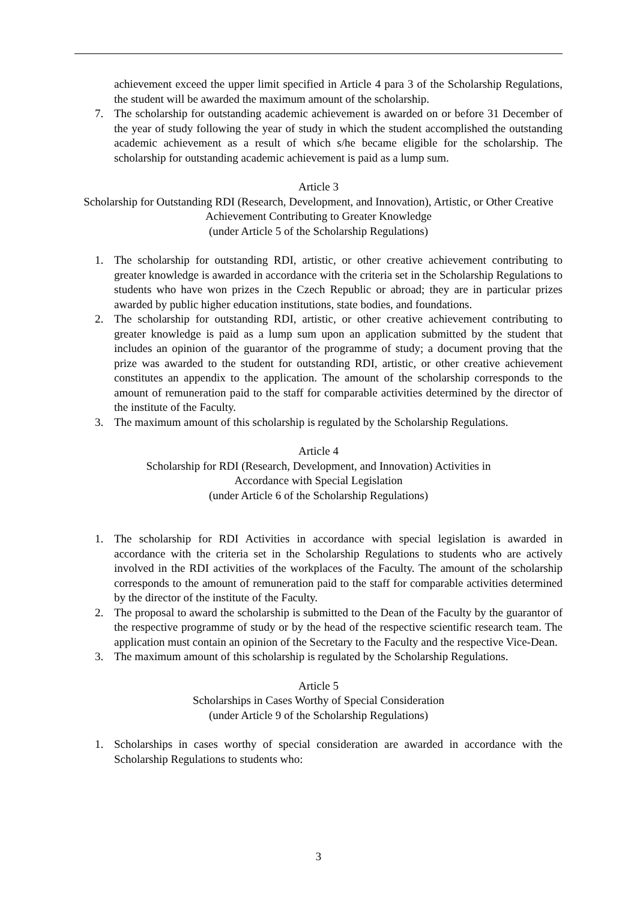achievement exceed the upper limit specified in Article 4 para 3 of the Scholarship Regulations, the student will be awarded the maximum amount of the scholarship.
7. The scholarship for outstanding academic achievement is awarded on or before 31 December of the year of study following the year of study in which the student accomplished the outstanding academic achievement as a result of which s/he became eligible for the scholarship. The scholarship for outstanding academic achievement is paid as a lump sum.
Article 3
Scholarship for Outstanding RDI (Research, Development, and Innovation), Artistic, or Other Creative Achievement Contributing to Greater Knowledge
(under Article 5 of the Scholarship Regulations)
1. The scholarship for outstanding RDI, artistic, or other creative achievement contributing to greater knowledge is awarded in accordance with the criteria set in the Scholarship Regulations to students who have won prizes in the Czech Republic or abroad; they are in particular prizes awarded by public higher education institutions, state bodies, and foundations.
2. The scholarship for outstanding RDI, artistic, or other creative achievement contributing to greater knowledge is paid as a lump sum upon an application submitted by the student that includes an opinion of the guarantor of the programme of study; a document proving that the prize was awarded to the student for outstanding RDI, artistic, or other creative achievement constitutes an appendix to the application. The amount of the scholarship corresponds to the amount of remuneration paid to the staff for comparable activities determined by the director of the institute of the Faculty.
3. The maximum amount of this scholarship is regulated by the Scholarship Regulations.
Article 4
Scholarship for RDI (Research, Development, and Innovation) Activities in
Accordance with Special Legislation
(under Article 6 of the Scholarship Regulations)
1. The scholarship for RDI Activities in accordance with special legislation is awarded in accordance with the criteria set in the Scholarship Regulations to students who are actively involved in the RDI activities of the workplaces of the Faculty. The amount of the scholarship corresponds to the amount of remuneration paid to the staff for comparable activities determined by the director of the institute of the Faculty.
2. The proposal to award the scholarship is submitted to the Dean of the Faculty by the guarantor of the respective programme of study or by the head of the respective scientific research team. The application must contain an opinion of the Secretary to the Faculty and the respective Vice-Dean.
3. The maximum amount of this scholarship is regulated by the Scholarship Regulations.
Article 5
Scholarships in Cases Worthy of Special Consideration
(under Article 9 of the Scholarship Regulations)
1. Scholarships in cases worthy of special consideration are awarded in accordance with the Scholarship Regulations to students who:
3